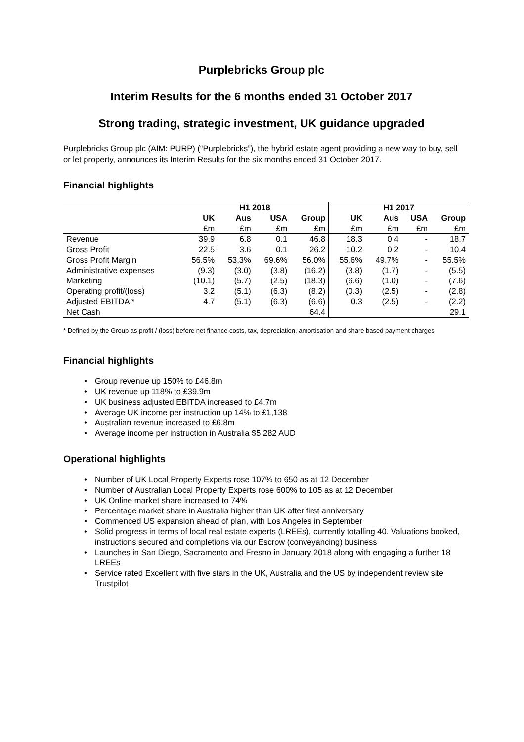Purplebricks Group plc
Interim Results for the 6 months ended 31 October 2017
Strong trading, strategic investment, UK guidance upgraded
Purplebricks Group plc (AIM: PURP) (“Purplebricks”), the hybrid estate agent providing a new way to buy, sell or let property, announces its Interim Results for the six months ended 31 October 2017.
Financial highlights
| | H1 2018 | | | | H1 2017 | | | |
| --- | --- | --- | --- | --- | --- | --- | --- | --- |
| | UK | Aus | USA | Group | UK | Aus | USA | Group |
| | £m | £m | £m | £m | £m | £m | £m | £m |
| Revenue | 39.9 | 6.8 | 0.1 | 46.8 | 18.3 | 0.4 | - | 18.7 |
| Gross Profit | 22.5 | 3.6 | 0.1 | 26.2 | 10.2 | 0.2 | - | 10.4 |
| Gross Profit Margin | 56.5% | 53.3% | 69.6% | 56.0% | 55.6% | 49.7% | - | 55.5% |
| Administrative expenses | (9.3) | (3.0) | (3.8) | (16.2) | (3.8) | (1.7) | - | (5.5) |
| Marketing | (10.1) | (5.7) | (2.5) | (18.3) | (6.6) | (1.0) | - | (7.6) |
| Operating profit/(loss) | 3.2 | (5.1) | (6.3) | (8.2) | (0.3) | (2.5) | - | (2.8) |
| Adjusted EBITDA * | 4.7 | (5.1) | (6.3) | (6.6) | 0.3 | (2.5) | - | (2.2) |
| Net Cash | | | | 64.4 | | | | 29.1 |
* Defined by the Group as profit / (loss) before net finance costs, tax, depreciation, amortisation and share based payment charges
Financial highlights
Group revenue up 150% to £46.8m
UK revenue up 118% to £39.9m
UK business adjusted EBITDA increased to £4.7m
Average UK income per instruction up 14% to £1,138
Australian revenue increased to £6.8m
Average income per instruction in Australia $5,282 AUD
Operational highlights
Number of UK Local Property Experts rose 107% to 650 as at 12 December
Number of Australian Local Property Experts rose 600% to 105 as at 12 December
UK Online market share increased to 74%
Percentage market share in Australia higher than UK after first anniversary
Commenced US expansion ahead of plan, with Los Angeles in September
Solid progress in terms of local real estate experts (LREEs), currently totalling 40. Valuations booked, instructions secured and completions via our Escrow (conveyancing) business
Launches in San Diego, Sacramento and Fresno in January 2018 along with engaging a further 18 LREEs
Service rated Excellent with five stars in the UK, Australia and the US by independent review site Trustpilot